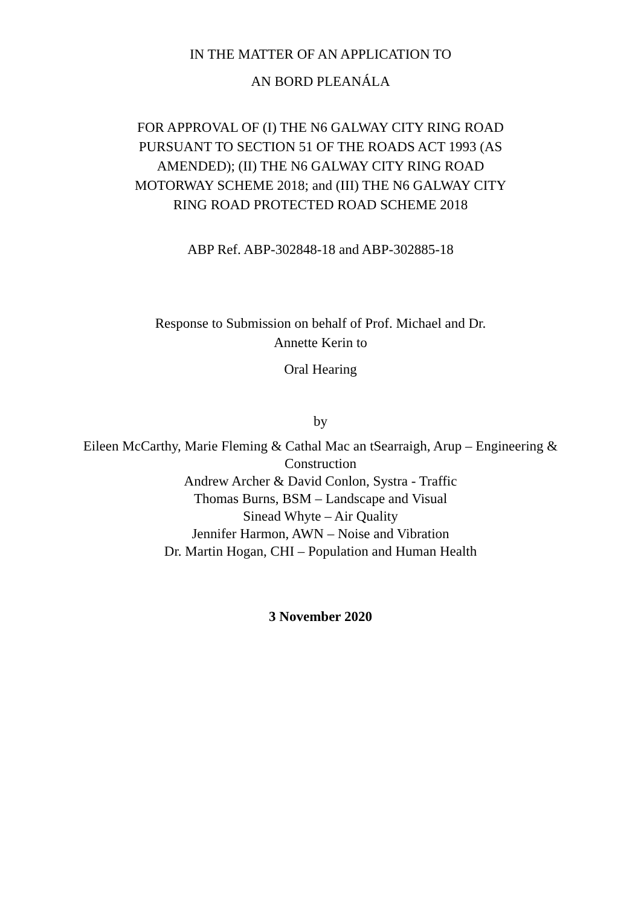IN THE MATTER OF AN APPLICATION TO
AN BORD PLEANÁLA
FOR APPROVAL OF (I) THE N6 GALWAY CITY RING ROAD PURSUANT TO SECTION 51 OF THE ROADS ACT 1993 (AS AMENDED); (II) THE N6 GALWAY CITY RING ROAD MOTORWAY SCHEME 2018; and (III) THE N6 GALWAY CITY RING ROAD PROTECTED ROAD SCHEME 2018
ABP Ref. ABP-302848-18 and ABP-302885-18
Response to Submission on behalf of Prof. Michael and Dr. Annette Kerin to
Oral Hearing
by
Eileen McCarthy, Marie Fleming & Cathal Mac an tSearraigh, Arup – Engineering &
Construction
Andrew Archer & David Conlon, Systra - Traffic
Thomas Burns, BSM – Landscape and Visual
Sinead Whyte – Air Quality
Jennifer Harmon, AWN – Noise and Vibration
Dr. Martin Hogan, CHI – Population and Human Health
3 November 2020